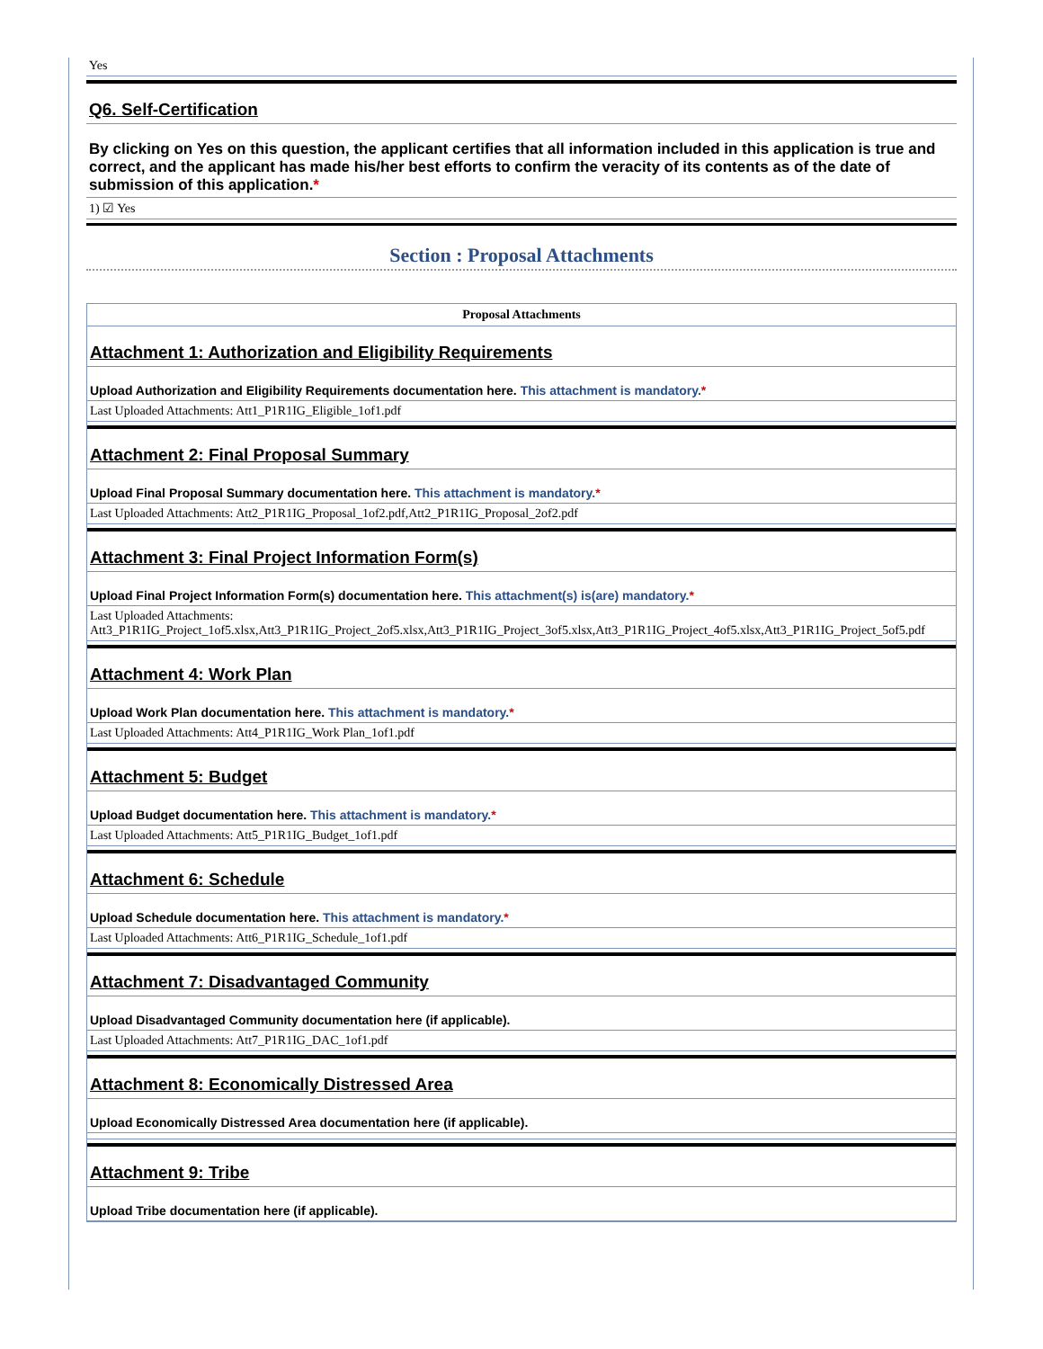Yes
Q6. Self-Certification
By clicking on Yes on this question, the applicant certifies that all information included in this application is true and correct, and the applicant has made his/her best efforts to confirm the veracity of its contents as of the date of submission of this application.*
1) ☑ Yes
Section : Proposal Attachments
Proposal Attachments
Attachment 1: Authorization and Eligibility Requirements
Upload Authorization and Eligibility Requirements documentation here. This attachment is mandatory.*
Last Uploaded Attachments: Att1_P1R1IG_Eligible_1of1.pdf
Attachment 2: Final Proposal Summary
Upload Final Proposal Summary documentation here. This attachment is mandatory.*
Last Uploaded Attachments: Att2_P1R1IG_Proposal_1of2.pdf,Att2_P1R1IG_Proposal_2of2.pdf
Attachment 3: Final Project Information Form(s)
Upload Final Project Information Form(s) documentation here. This attachment(s) is(are) mandatory.*
Last Uploaded Attachments:
Att3_P1R1IG_Project_1of5.xlsx,Att3_P1R1IG_Project_2of5.xlsx,Att3_P1R1IG_Project_3of5.xlsx,Att3_P1R1IG_Project_4of5.xlsx,Att3_P1R1IG_Project_5of5.pdf
Attachment 4: Work Plan
Upload Work Plan documentation here. This attachment is mandatory.*
Last Uploaded Attachments: Att4_P1R1IG_Work Plan_1of1.pdf
Attachment 5: Budget
Upload Budget documentation here. This attachment is mandatory.*
Last Uploaded Attachments: Att5_P1R1IG_Budget_1of1.pdf
Attachment 6: Schedule
Upload Schedule documentation here. This attachment is mandatory.*
Last Uploaded Attachments: Att6_P1R1IG_Schedule_1of1.pdf
Attachment 7: Disadvantaged Community
Upload Disadvantaged Community documentation here (if applicable).
Last Uploaded Attachments: Att7_P1R1IG_DAC_1of1.pdf
Attachment 8: Economically Distressed Area
Upload Economically Distressed Area documentation here (if applicable).
Attachment 9: Tribe
Upload Tribe documentation here (if applicable).